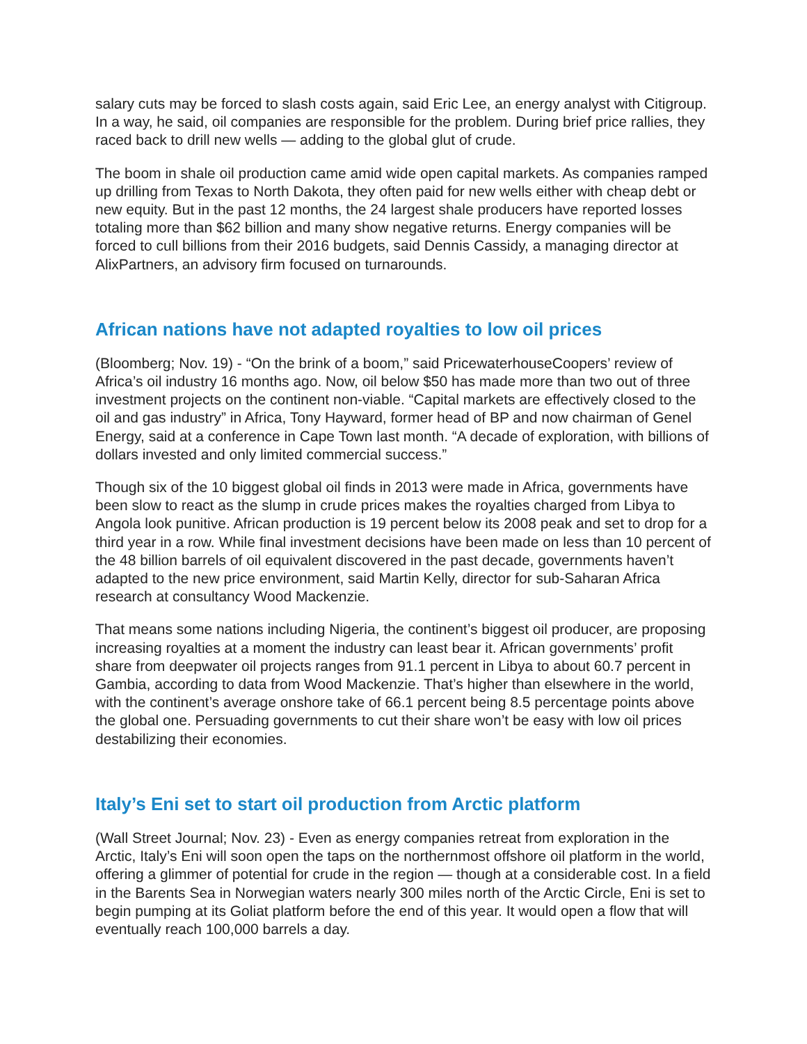salary cuts may be forced to slash costs again, said Eric Lee, an energy analyst with Citigroup. In a way, he said, oil companies are responsible for the problem. During brief price rallies, they raced back to drill new wells — adding to the global glut of crude.
The boom in shale oil production came amid wide open capital markets. As companies ramped up drilling from Texas to North Dakota, they often paid for new wells either with cheap debt or new equity. But in the past 12 months, the 24 largest shale producers have reported losses totaling more than $62 billion and many show negative returns. Energy companies will be forced to cull billions from their 2016 budgets, said Dennis Cassidy, a managing director at AlixPartners, an advisory firm focused on turnarounds.
African nations have not adapted royalties to low oil prices
(Bloomberg; Nov. 19) - “On the brink of a boom,” said PricewaterhouseCoopers’ review of Africa’s oil industry 16 months ago. Now, oil below $50 has made more than two out of three investment projects on the continent non-viable. “Capital markets are effectively closed to the oil and gas industry” in Africa, Tony Hayward, former head of BP and now chairman of Genel Energy, said at a conference in Cape Town last month. “A decade of exploration, with billions of dollars invested and only limited commercial success.”
Though six of the 10 biggest global oil finds in 2013 were made in Africa, governments have been slow to react as the slump in crude prices makes the royalties charged from Libya to Angola look punitive. African production is 19 percent below its 2008 peak and set to drop for a third year in a row. While final investment decisions have been made on less than 10 percent of the 48 billion barrels of oil equivalent discovered in the past decade, governments haven’t adapted to the new price environment, said Martin Kelly, director for sub-Saharan Africa research at consultancy Wood Mackenzie.
That means some nations including Nigeria, the continent’s biggest oil producer, are proposing increasing royalties at a moment the industry can least bear it. African governments’ profit share from deepwater oil projects ranges from 91.1 percent in Libya to about 60.7 percent in Gambia, according to data from Wood Mackenzie. That’s higher than elsewhere in the world, with the continent’s average onshore take of 66.1 percent being 8.5 percentage points above the global one. Persuading governments to cut their share won’t be easy with low oil prices destabilizing their economies.
Italy’s Eni set to start oil production from Arctic platform
(Wall Street Journal; Nov. 23) - Even as energy companies retreat from exploration in the Arctic, Italy’s Eni will soon open the taps on the northernmost offshore oil platform in the world, offering a glimmer of potential for crude in the region — though at a considerable cost. In a field in the Barents Sea in Norwegian waters nearly 300 miles north of the Arctic Circle, Eni is set to begin pumping at its Goliat platform before the end of this year. It would open a flow that will eventually reach 100,000 barrels a day.